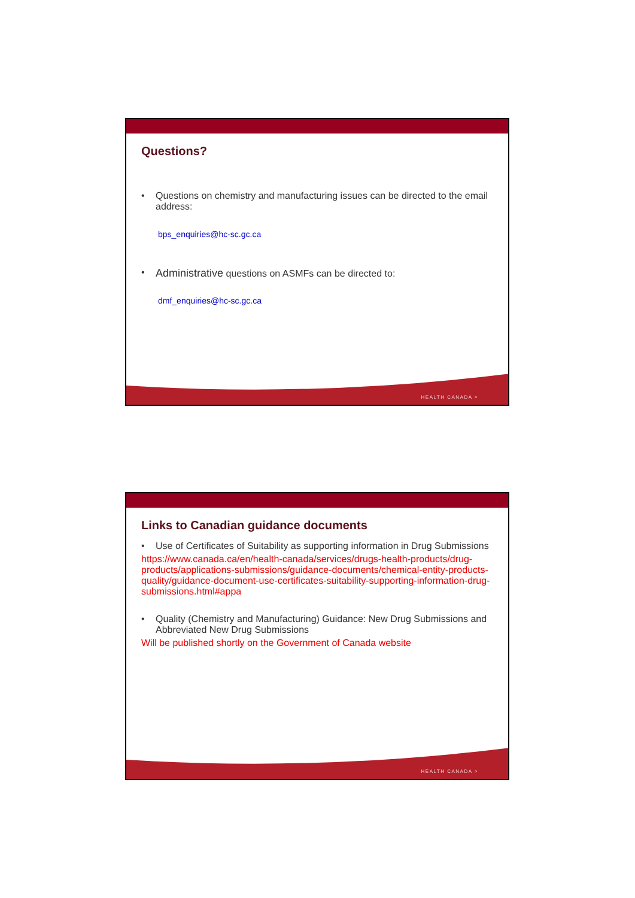Questions?
• Questions on chemistry and manufacturing issues can be directed to the email address:
bps_enquiries@hc-sc.gc.ca
• Administrative questions on ASMFs can be directed to:
dmf_enquiries@hc-sc.gc.ca
HEALTH CANADA >
Links to Canadian guidance documents
• Use of Certificates of Suitability as supporting information in Drug Submissions
https://www.canada.ca/en/health-canada/services/drugs-health-products/drug-products/applications-submissions/guidance-documents/chemical-entity-products-quality/guidance-document-use-certificates-suitability-supporting-information-drug-submissions.html#appa
• Quality (Chemistry and Manufacturing) Guidance: New Drug Submissions and Abbreviated New Drug Submissions
Will be published shortly on the Government of Canada website
HEALTH CANADA >